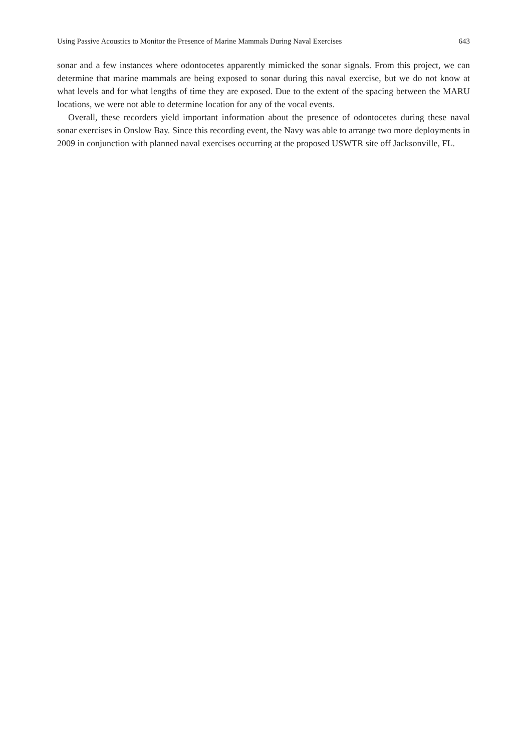Using Passive Acoustics to Monitor the Presence of Marine Mammals During Naval Exercises 643
sonar and a few instances where odontocetes apparently mimicked the sonar signals. From this project, we can determine that marine mammals are being exposed to sonar during this naval exercise, but we do not know at what levels and for what lengths of time they are exposed. Due to the extent of the spacing between the MARU locations, we were not able to determine location for any of the vocal events.
Overall, these recorders yield important information about the presence of odontocetes during these naval sonar exercises in Onslow Bay. Since this recording event, the Navy was able to arrange two more deployments in 2009 in conjunction with planned naval exercises occurring at the proposed USWTR site off Jacksonville, FL.